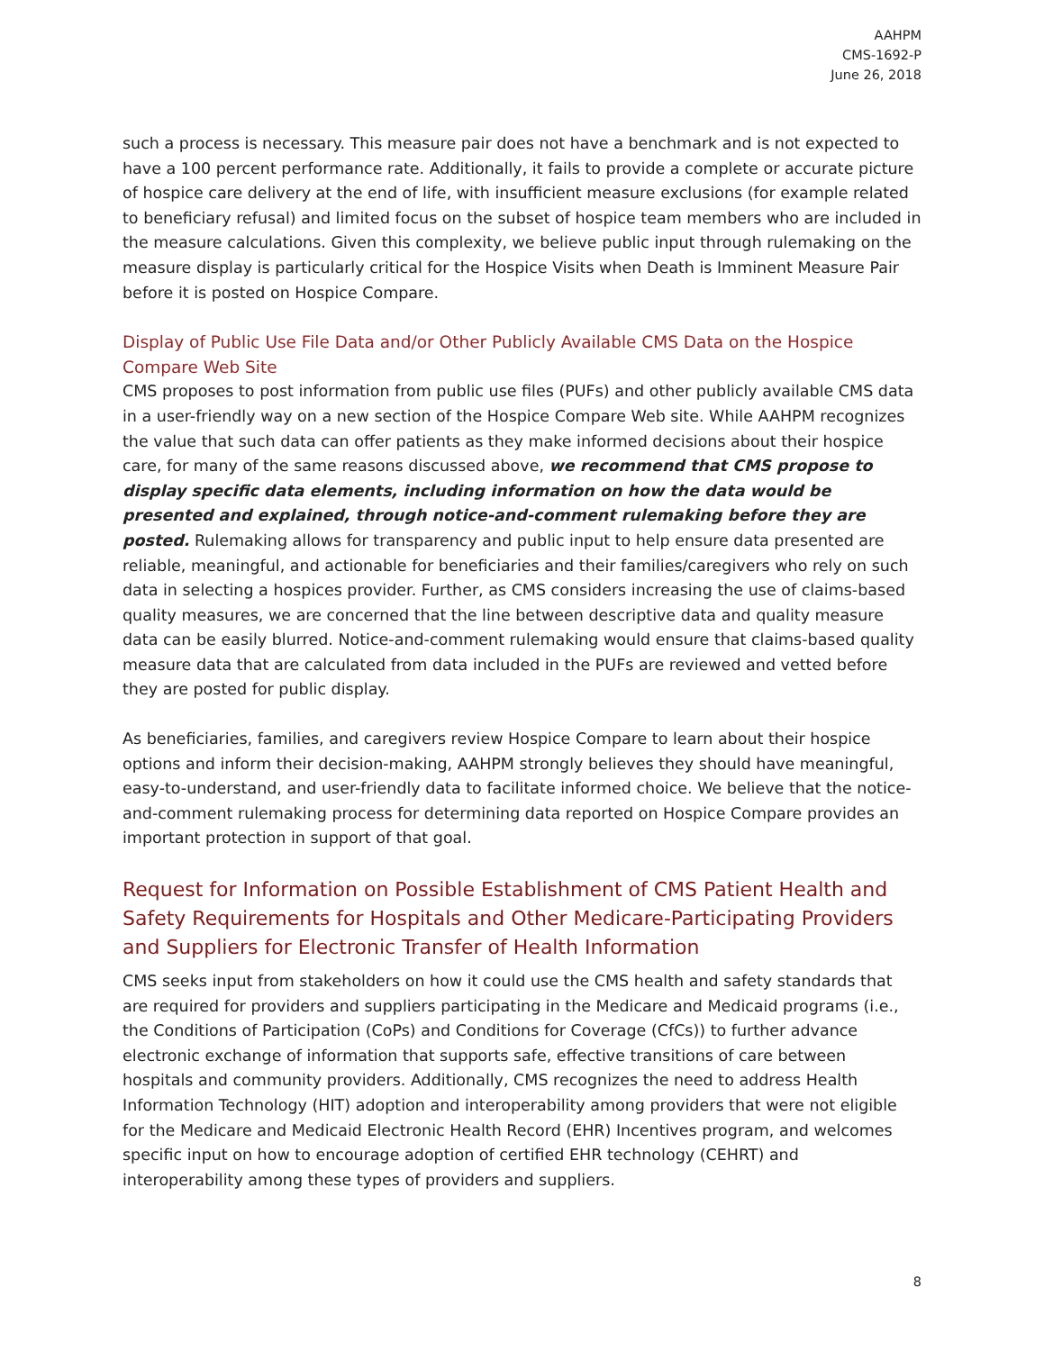AAHPM
CMS-1692-P
June 26, 2018
such a process is necessary. This measure pair does not have a benchmark and is not expected to have a 100 percent performance rate. Additionally, it fails to provide a complete or accurate picture of hospice care delivery at the end of life, with insufficient measure exclusions (for example related to beneficiary refusal) and limited focus on the subset of hospice team members who are included in the measure calculations. Given this complexity, we believe public input through rulemaking on the measure display is particularly critical for the Hospice Visits when Death is Imminent Measure Pair before it is posted on Hospice Compare.
Display of Public Use File Data and/or Other Publicly Available CMS Data on the Hospice Compare Web Site
CMS proposes to post information from public use files (PUFs) and other publicly available CMS data in a user-friendly way on a new section of the Hospice Compare Web site. While AAHPM recognizes the value that such data can offer patients as they make informed decisions about their hospice care, for many of the same reasons discussed above, we recommend that CMS propose to display specific data elements, including information on how the data would be presented and explained, through notice-and-comment rulemaking before they are posted. Rulemaking allows for transparency and public input to help ensure data presented are reliable, meaningful, and actionable for beneficiaries and their families/caregivers who rely on such data in selecting a hospices provider. Further, as CMS considers increasing the use of claims-based quality measures, we are concerned that the line between descriptive data and quality measure data can be easily blurred. Notice-and-comment rulemaking would ensure that claims-based quality measure data that are calculated from data included in the PUFs are reviewed and vetted before they are posted for public display.
As beneficiaries, families, and caregivers review Hospice Compare to learn about their hospice options and inform their decision-making, AAHPM strongly believes they should have meaningful, easy-to-understand, and user-friendly data to facilitate informed choice. We believe that the notice-and-comment rulemaking process for determining data reported on Hospice Compare provides an important protection in support of that goal.
Request for Information on Possible Establishment of CMS Patient Health and Safety Requirements for Hospitals and Other Medicare-Participating Providers and Suppliers for Electronic Transfer of Health Information
CMS seeks input from stakeholders on how it could use the CMS health and safety standards that are required for providers and suppliers participating in the Medicare and Medicaid programs (i.e., the Conditions of Participation (CoPs) and Conditions for Coverage (CfCs)) to further advance electronic exchange of information that supports safe, effective transitions of care between hospitals and community providers. Additionally, CMS recognizes the need to address Health Information Technology (HIT) adoption and interoperability among providers that were not eligible for the Medicare and Medicaid Electronic Health Record (EHR) Incentives program, and welcomes specific input on how to encourage adoption of certified EHR technology (CEHRT) and interoperability among these types of providers and suppliers.
8